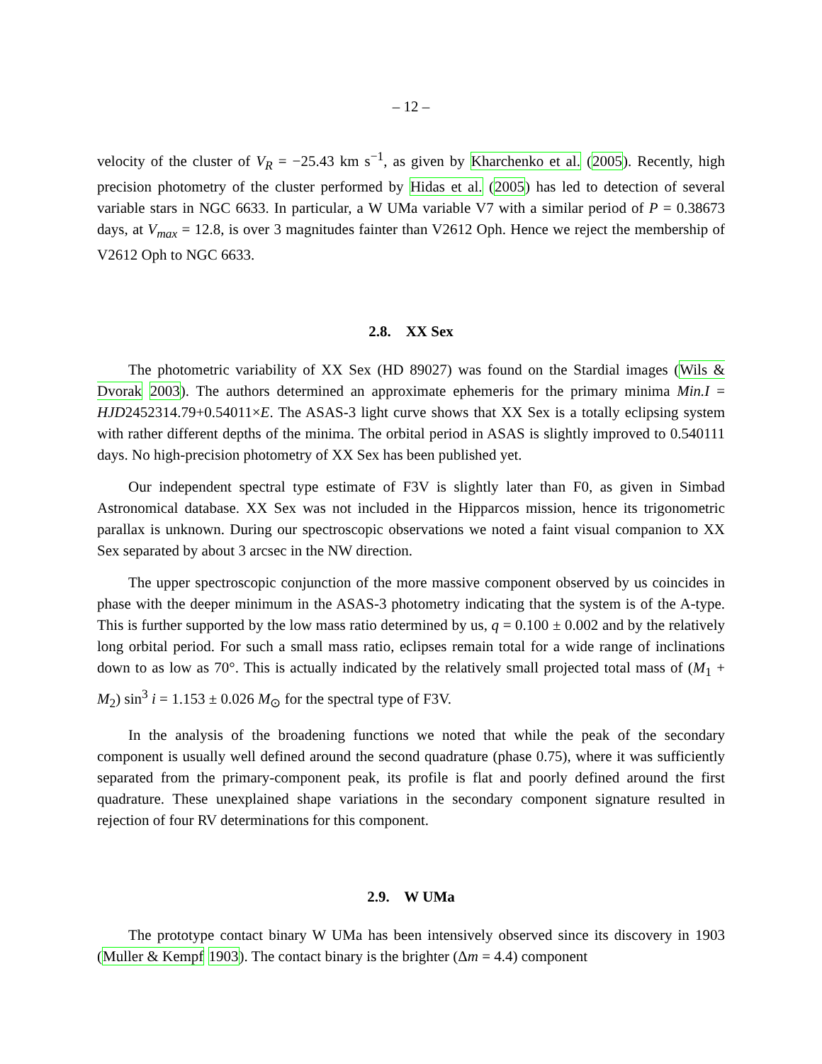– 12 –
velocity of the cluster of V<sub>R</sub> = −25.43 km s<sup>−1</sup>, as given by Kharchenko et al. (2005). Recently, high precision photometry of the cluster performed by Hidas et al. (2005) has led to detection of several variable stars in NGC 6633. In particular, a W UMa variable V7 with a similar period of P = 0.38673 days, at V<sub>max</sub> = 12.8, is over 3 magnitudes fainter than V2612 Oph. Hence we reject the membership of V2612 Oph to NGC 6633.
2.8. XX Sex
The photometric variability of XX Sex (HD 89027) was found on the Stardial images (Wils & Dvorak 2003). The authors determined an approximate ephemeris for the primary minima Min.I = HJD2452314.79+0.54011×E. The ASAS-3 light curve shows that XX Sex is a totally eclipsing system with rather different depths of the minima. The orbital period in ASAS is slightly improved to 0.540111 days. No high-precision photometry of XX Sex has been published yet.
Our independent spectral type estimate of F3V is slightly later than F0, as given in Simbad Astronomical database. XX Sex was not included in the Hipparcos mission, hence its trigonometric parallax is unknown. During our spectroscopic observations we noted a faint visual companion to XX Sex separated by about 3 arcsec in the NW direction.
The upper spectroscopic conjunction of the more massive component observed by us coincides in phase with the deeper minimum in the ASAS-3 photometry indicating that the system is of the A-type. This is further supported by the low mass ratio determined by us, q = 0.100 ± 0.002 and by the relatively long orbital period. For such a small mass ratio, eclipses remain total for a wide range of inclinations down to as low as 70°. This is actually indicated by the relatively small projected total mass of (M<sub>1</sub> + M<sub>2</sub>) sin<sup>3</sup> i = 1.153 ± 0.026 M<sub>⊙</sub> for the spectral type of F3V.
In the analysis of the broadening functions we noted that while the peak of the secondary component is usually well defined around the second quadrature (phase 0.75), where it was sufficiently separated from the primary-component peak, its profile is flat and poorly defined around the first quadrature. These unexplained shape variations in the secondary component signature resulted in rejection of four RV determinations for this component.
2.9. W UMa
The prototype contact binary W UMa has been intensively observed since its discovery in 1903 (Muller & Kempf 1903). The contact binary is the brighter (Δm = 4.4) component